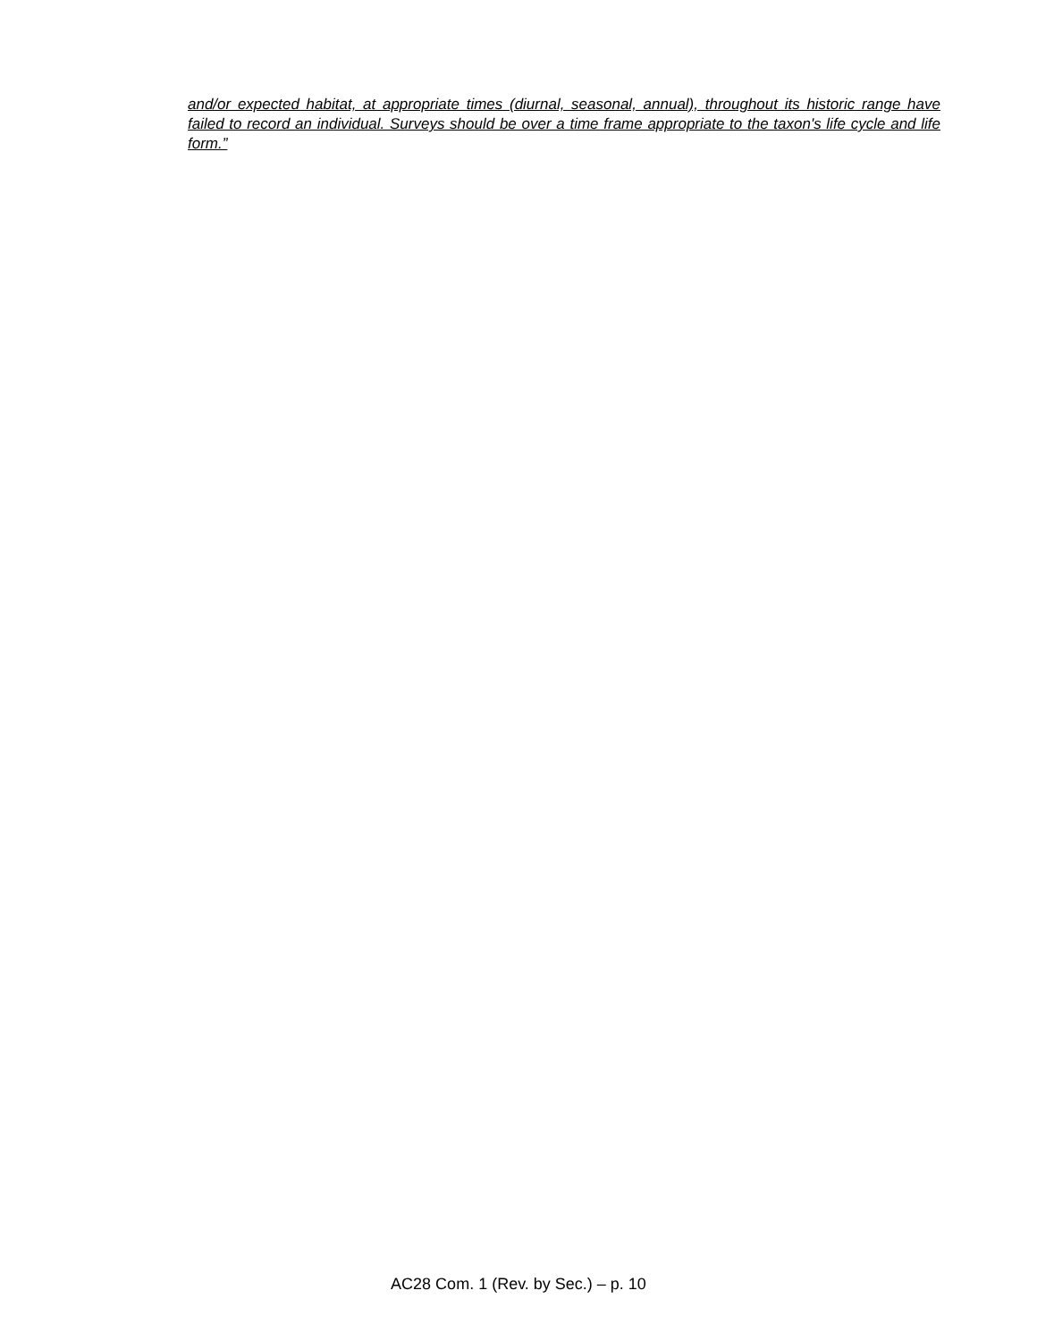and/or expected habitat, at appropriate times (diurnal, seasonal, annual), throughout its historic range have failed to record an individual. Surveys should be over a time frame appropriate to the taxon's life cycle and life form.”
AC28 Com. 1 (Rev. by Sec.) – p. 10